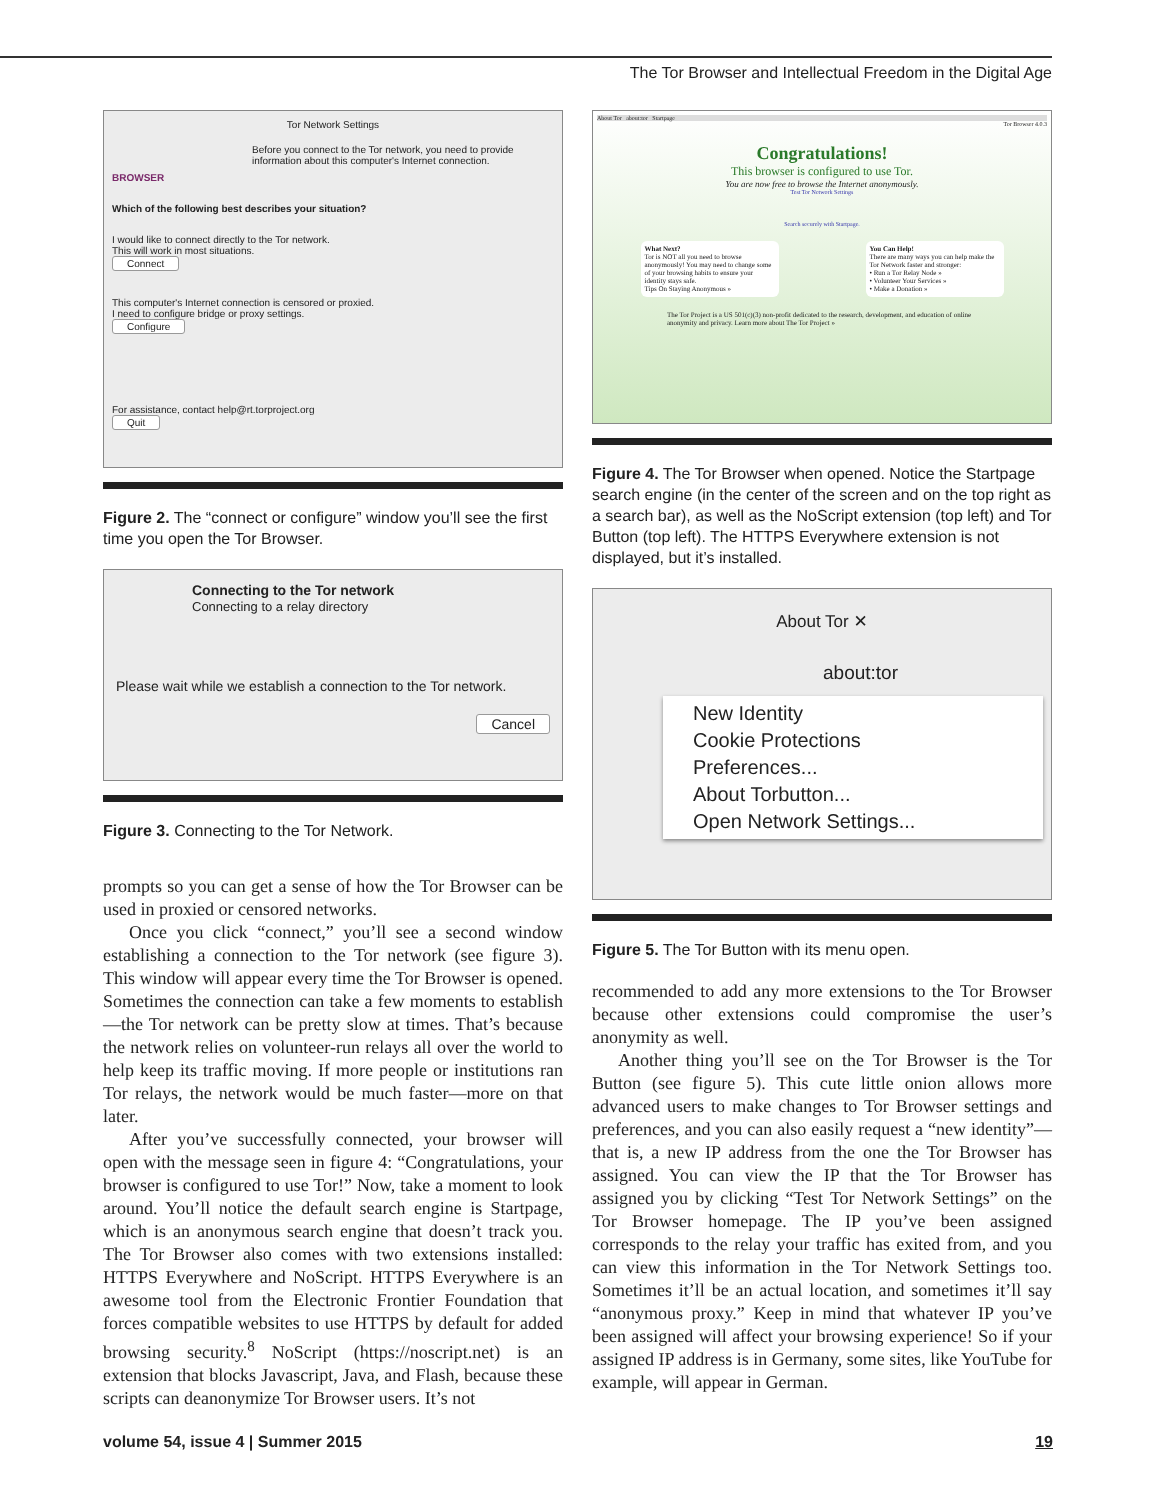The Tor Browser and Intellectual Freedom in the Digital Age
Tor Network Settings
Before you connect to the Tor network, you need to provide information about this computer's Internet connection.
BROWSER
Which of the following best describes your situation?
I would like to connect directly to the Tor network.
This will work in most situations.
Connect
This computer's Internet connection is censored or proxied.
I need to configure bridge or proxy settings.
Configure
For assistance, contact help@rt.torproject.org
Quit
Figure 2. The “connect or configure” window you’ll see the first time you open the Tor Browser.
Connecting to the Tor network
Connecting to a relay directory
Please wait while we establish a connection to the Tor network.
Cancel
Figure 3. Connecting to the Tor Network.
prompts so you can get a sense of how the Tor Browser can be used in proxied or censored networks.
Once you click “connect,” you’ll see a second window establishing a connection to the Tor network (see figure 3). This window will appear every time the Tor Browser is opened. Sometimes the connection can take a few moments to establish—the Tor network can be pretty slow at times. That’s because the network relies on volunteer-run relays all over the world to help keep its traffic moving. If more people or institutions ran Tor relays, the network would be much faster—more on that later.
After you’ve successfully connected, your browser will open with the message seen in figure 4: “Congratulations, your browser is configured to use Tor!” Now, take a moment to look around. You’ll notice the default search engine is Startpage, which is an anonymous search engine that doesn’t track you. The Tor Browser also comes with two extensions installed: HTTPS Everywhere and NoScript. HTTPS Everywhere is an awesome tool from the Electronic Frontier Foundation that forces compatible websites to use HTTPS by default for added browsing security.<sup>8</sup> NoScript (https://noscript.net) is an extension that blocks Javascript, Java, and Flash, because these scripts can deanonymize Tor Browser users. It’s not
About Tor about:tor Startpage
Tor Browser 4.0.3
Congratulations!
This browser is configured to use Tor.
You are now free to browse the Internet anonymously.
Test Tor Network Settings
Search securely with Startpage.
What Next?
Tor is NOT all you need to browse anonymously! You may need to change some of your browsing habits to ensure your identity stays safe.
Tips On Staying Anonymous »
You Can Help!
There are many ways you can help make the Tor Network faster and stronger:
• Run a Tor Relay Node »
• Volunteer Your Services »
• Make a Donation »
The Tor Project is a US 501(c)(3) non-profit dedicated to the research, development, and education of online anonymity and privacy. Learn more about The Tor Project »
Figure 4. The Tor Browser when opened. Notice the Startpage search engine (in the center of the screen and on the top right as a search bar), as well as the NoScript extension (top left) and Tor Button (top left). The HTTPS Everywhere extension is not displayed, but it’s installed.
About Tor ✕
about:tor
New Identity
Cookie Protections
Preferences...
About Torbutton...
Open Network Settings...
Figure 5. The Tor Button with its menu open.
recommended to add any more extensions to the Tor Browser because other extensions could compromise the user’s anonymity as well.
Another thing you’ll see on the Tor Browser is the Tor Button (see figure 5). This cute little onion allows more advanced users to make changes to Tor Browser settings and preferences, and you can also easily request a “new identity”—that is, a new IP address from the one the Tor Browser has assigned. You can view the IP that the Tor Browser has assigned you by clicking “Test Tor Network Settings” on the Tor Browser homepage. The IP you’ve been assigned corresponds to the relay your traffic has exited from, and you can view this information in the Tor Network Settings too. Sometimes it’ll be an actual location, and sometimes it’ll say “anonymous proxy.” Keep in mind that whatever IP you’ve been assigned will affect your browsing experience! So if your assigned IP address is in Germany, some sites, like YouTube for example, will appear in German.
volume 54, issue 4 | Summer 2015 19